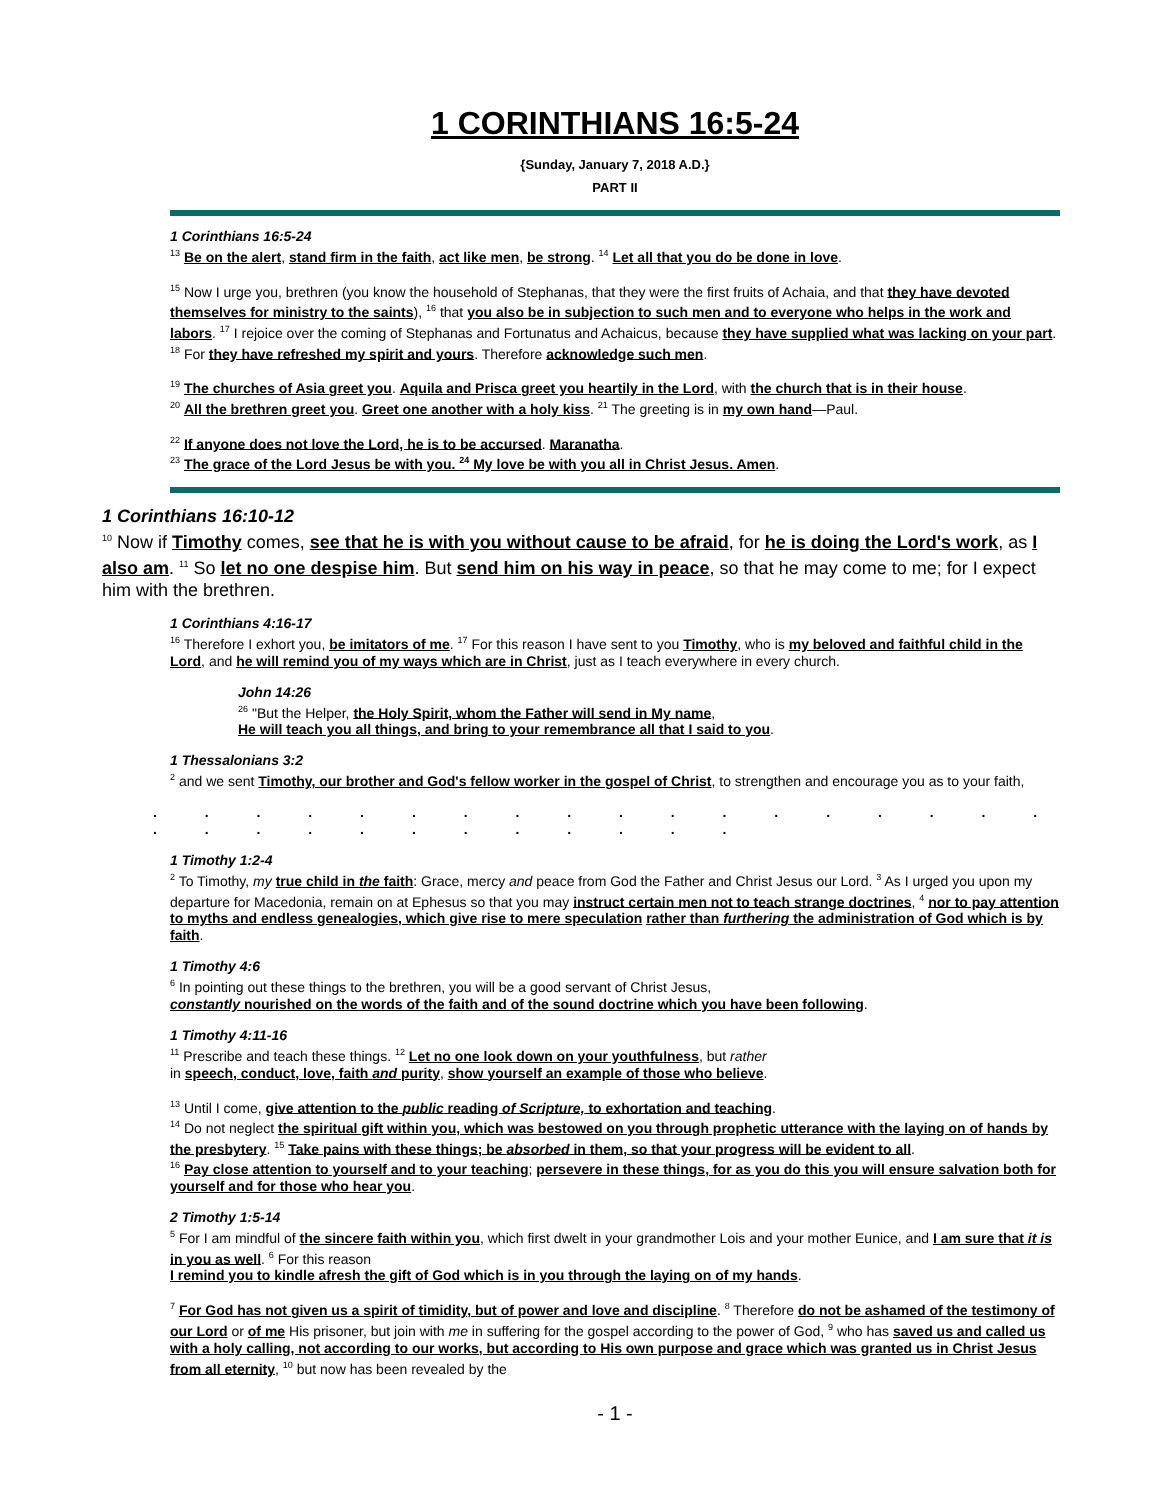1 CORINTHIANS 16:5-24
{Sunday, January 7, 2018 A.D.}
PART II
1 Corinthians 16:5-24
<sup>13</sup> Be on the alert, stand firm in the faith, act like men, be strong. <sup>14</sup> Let all that you do be done in love.
<sup>15</sup> Now I urge you, brethren (you know the household of Stephanas, that they were the first fruits of Achaia, and that they have devoted themselves for ministry to the saints), <sup>16</sup> that you also be in subjection to such men and to everyone who helps in the work and labors. <sup>17</sup> I rejoice over the coming of Stephanas and Fortunatus and Achaicus, because they have supplied what was lacking on your part. <sup>18</sup> For they have refreshed my spirit and yours. Therefore acknowledge such men.
<sup>19</sup> The churches of Asia greet you. Aquila and Prisca greet you heartily in the Lord, with the church that is in their house.
<sup>20</sup> All the brethren greet you. Greet one another with a holy kiss. <sup>21</sup> The greeting is in my own hand—Paul.
<sup>22</sup> If anyone does not love the Lord, he is to be accursed. Maranatha.
<sup>23</sup> The grace of the Lord Jesus be with you. <sup>24</sup> My love be with you all in Christ Jesus. Amen.
1 Corinthians 16:10-12
<sup>10</sup> Now if Timothy comes, see that he is with you without cause to be afraid, for he is doing the Lord's work, as I also am. <sup>11</sup> So let no one despise him. But send him on his way in peace, so that he may come to me; for I expect him with the brethren.
1 Corinthians 4:16-17
<sup>16</sup> Therefore I exhort you, be imitators of me. <sup>17</sup> For this reason I have sent to you Timothy, who is my beloved and faithful child in the Lord, and he will remind you of my ways which are in Christ, just as I teach everywhere in every church.
John 14:26
<sup>26</sup> "But the Helper, the Holy Spirit, whom the Father will send in My name,
He will teach you all things, and bring to your remembrance all that I said to you.
1 Thessalonians 3:2
<sup>2</sup> and we sent Timothy, our brother and God's fellow worker in the gospel of Christ, to strengthen and encourage you as to your faith,
. . . . . . . . . . . . . . . . . . . . . . . . . . . . . .
1 Timothy 1:2-4
<sup>2</sup> To Timothy, my true child in the faith: Grace, mercy and peace from God the Father and Christ Jesus our Lord. <sup>3</sup> As I urged you upon my departure for Macedonia, remain on at Ephesus so that you may instruct certain men not to teach strange doctrines, <sup>4</sup> nor to pay attention to myths and endless genealogies, which give rise to mere speculation rather than furthering the administration of God which is by faith.
1 Timothy 4:6
<sup>6</sup> In pointing out these things to the brethren, you will be a good servant of Christ Jesus,
constantly nourished on the words of the faith and of the sound doctrine which you have been following.
1 Timothy 4:11-16
<sup>11</sup> Prescribe and teach these things. <sup>12</sup> Let no one look down on your youthfulness, but rather
in speech, conduct, love, faith and purity, show yourself an example of those who believe.
<sup>13</sup> Until I come, give attention to the public reading of Scripture, to exhortation and teaching.
<sup>14</sup> Do not neglect the spiritual gift within you, which was bestowed on you through prophetic utterance with the laying on of hands by the presbytery. <sup>15</sup> Take pains with these things; be absorbed in them, so that your progress will be evident to all.
<sup>16</sup> Pay close attention to yourself and to your teaching; persevere in these things, for as you do this you will ensure salvation both for yourself and for those who hear you.
2 Timothy 1:5-14
<sup>5</sup> For I am mindful of the sincere faith within you, which first dwelt in your grandmother Lois and your mother Eunice, and I am sure that it is in you as well. <sup>6</sup> For this reason
I remind you to kindle afresh the gift of God which is in you through the laying on of my hands.
<sup>7</sup> For God has not given us a spirit of timidity, but of power and love and discipline. <sup>8</sup> Therefore do not be ashamed of the testimony of our Lord or of me His prisoner, but join with me in suffering for the gospel according to the power of God, <sup>9</sup> who has saved us and called us with a holy calling, not according to our works, but according to His own purpose and grace which was granted us in Christ Jesus from all eternity, <sup>10</sup> but now has been revealed by the
- 1 -